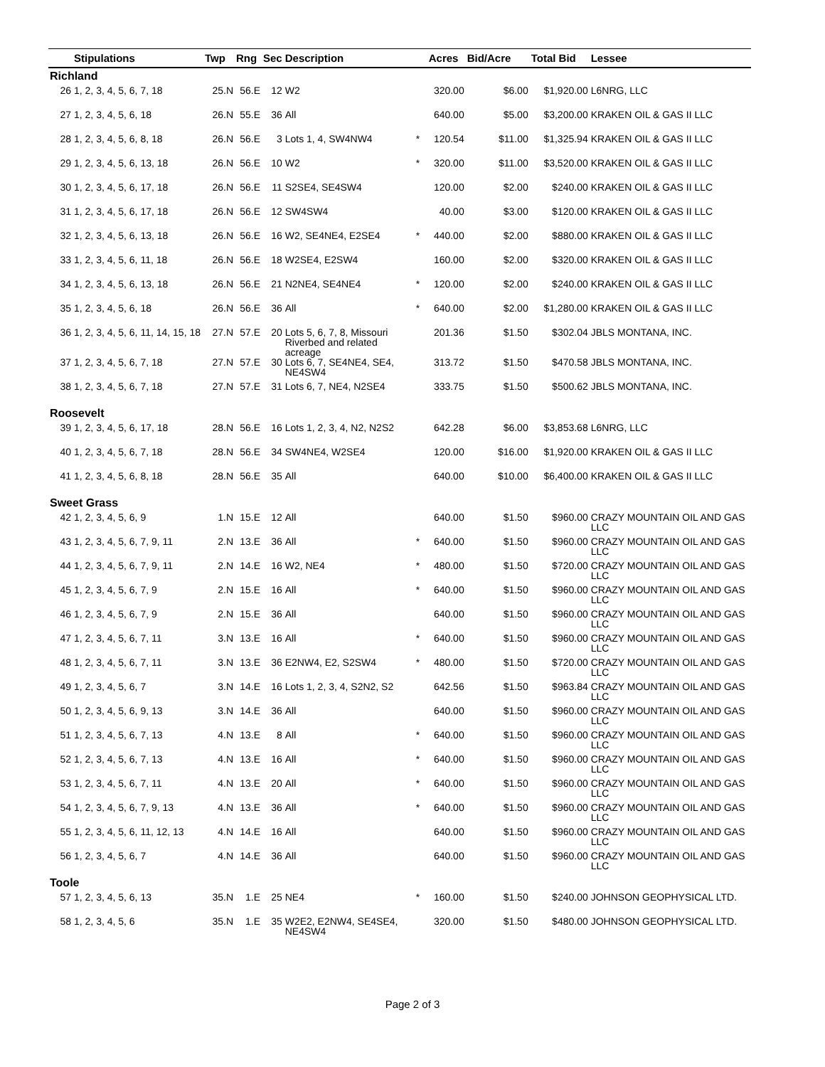| | Stipulations | Twp | Rng | Sec | Description | | Acres | Bid/Acre | Total Bid | Lessee |
| --- | --- | --- | --- | --- | --- | --- | --- | --- | --- | --- |
| Richland | | | | | | | | | | |
| 26 | 1, 2, 3, 4, 5, 6, 7, 18 | 25.N | 56.E | 12 | W2 | | 320.00 | $6.00 | $1,920.00 | L6NRG, LLC |
| 27 | 1, 2, 3, 4, 5, 6, 18 | 26.N | 55.E | 36 | All | | 640.00 | $5.00 | $3,200.00 | KRAKEN OIL & GAS II LLC |
| 28 | 1, 2, 3, 4, 5, 6, 8, 18 | 26.N | 56.E | 3 | Lots 1, 4, SW4NW4 | * | 120.54 | $11.00 | $1,325.94 | KRAKEN OIL & GAS II LLC |
| 29 | 1, 2, 3, 4, 5, 6, 13, 18 | 26.N | 56.E | 10 | W2 | * | 320.00 | $11.00 | $3,520.00 | KRAKEN OIL & GAS II LLC |
| 30 | 1, 2, 3, 4, 5, 6, 17, 18 | 26.N | 56.E | 11 | S2SE4, SE4SW4 | | 120.00 | $2.00 | $240.00 | KRAKEN OIL & GAS II LLC |
| 31 | 1, 2, 3, 4, 5, 6, 17, 18 | 26.N | 56.E | 12 | SW4SW4 | | 40.00 | $3.00 | $120.00 | KRAKEN OIL & GAS II LLC |
| 32 | 1, 2, 3, 4, 5, 6, 13, 18 | 26.N | 56.E | 16 | W2, SE4NE4, E2SE4 | * | 440.00 | $2.00 | $880.00 | KRAKEN OIL & GAS II LLC |
| 33 | 1, 2, 3, 4, 5, 6, 11, 18 | 26.N | 56.E | 18 | W2SE4, E2SW4 | | 160.00 | $2.00 | $320.00 | KRAKEN OIL & GAS II LLC |
| 34 | 1, 2, 3, 4, 5, 6, 13, 18 | 26.N | 56.E | 21 | N2NE4, SE4NE4 | * | 120.00 | $2.00 | $240.00 | KRAKEN OIL & GAS II LLC |
| 35 | 1, 2, 3, 4, 5, 6, 18 | 26.N | 56.E | 36 | All | * | 640.00 | $2.00 | $1,280.00 | KRAKEN OIL & GAS II LLC |
| 36 | 1, 2, 3, 4, 5, 6, 11, 14, 15, 18 | 27.N | 57.E | 20 | Lots 5, 6, 7, 8, Missouri Riverbed and related acreage | | 201.36 | $1.50 | $302.04 | JBLS MONTANA, INC. |
| 37 | 1, 2, 3, 4, 5, 6, 7, 18 | 27.N | 57.E | 30 | Lots 6, 7, SE4NE4, SE4, NE4SW4 | | 313.72 | $1.50 | $470.58 | JBLS MONTANA, INC. |
| 38 | 1, 2, 3, 4, 5, 6, 7, 18 | 27.N | 57.E | 31 | Lots 6, 7, NE4, N2SE4 | | 333.75 | $1.50 | $500.62 | JBLS MONTANA, INC. |
| Roosevelt | | | | | | | | | | |
| 39 | 1, 2, 3, 4, 5, 6, 17, 18 | 28.N | 56.E | 16 | Lots 1, 2, 3, 4, N2, N2S2 | | 642.28 | $6.00 | $3,853.68 | L6NRG, LLC |
| 40 | 1, 2, 3, 4, 5, 6, 7, 18 | 28.N | 56.E | 34 | SW4NE4, W2SE4 | | 120.00 | $16.00 | $1,920.00 | KRAKEN OIL & GAS II LLC |
| 41 | 1, 2, 3, 4, 5, 6, 8, 18 | 28.N | 56.E | 35 | All | | 640.00 | $10.00 | $6,400.00 | KRAKEN OIL & GAS II LLC |
| Sweet Grass | | | | | | | | | | |
| 42 | 1, 2, 3, 4, 5, 6, 9 | 1.N | 15.E | 12 | All | | 640.00 | $1.50 | $960.00 | CRAZY MOUNTAIN OIL AND GAS LLC |
| 43 | 1, 2, 3, 4, 5, 6, 7, 9, 11 | 2.N | 13.E | 36 | All | * | 640.00 | $1.50 | $960.00 | CRAZY MOUNTAIN OIL AND GAS LLC |
| 44 | 1, 2, 3, 4, 5, 6, 7, 9, 11 | 2.N | 14.E | 16 | W2, NE4 | * | 480.00 | $1.50 | $720.00 | CRAZY MOUNTAIN OIL AND GAS LLC |
| 45 | 1, 2, 3, 4, 5, 6, 7, 9 | 2.N | 15.E | 16 | All | * | 640.00 | $1.50 | $960.00 | CRAZY MOUNTAIN OIL AND GAS LLC |
| 46 | 1, 2, 3, 4, 5, 6, 7, 9 | 2.N | 15.E | 36 | All | | 640.00 | $1.50 | $960.00 | CRAZY MOUNTAIN OIL AND GAS LLC |
| 47 | 1, 2, 3, 4, 5, 6, 7, 11 | 3.N | 13.E | 16 | All | * | 640.00 | $1.50 | $960.00 | CRAZY MOUNTAIN OIL AND GAS LLC |
| 48 | 1, 2, 3, 4, 5, 6, 7, 11 | 3.N | 13.E | 36 | E2NW4, E2, S2SW4 | * | 480.00 | $1.50 | $720.00 | CRAZY MOUNTAIN OIL AND GAS LLC |
| 49 | 1, 2, 3, 4, 5, 6, 7 | 3.N | 14.E | 16 | Lots 1, 2, 3, 4, S2N2, S2 | | 642.56 | $1.50 | $963.84 | CRAZY MOUNTAIN OIL AND GAS LLC |
| 50 | 1, 2, 3, 4, 5, 6, 9, 13 | 3.N | 14.E | 36 | All | | 640.00 | $1.50 | $960.00 | CRAZY MOUNTAIN OIL AND GAS LLC |
| 51 | 1, 2, 3, 4, 5, 6, 7, 13 | 4.N | 13.E | 8 | All | * | 640.00 | $1.50 | $960.00 | CRAZY MOUNTAIN OIL AND GAS LLC |
| 52 | 1, 2, 3, 4, 5, 6, 7, 13 | 4.N | 13.E | 16 | All | * | 640.00 | $1.50 | $960.00 | CRAZY MOUNTAIN OIL AND GAS LLC |
| 53 | 1, 2, 3, 4, 5, 6, 7, 11 | 4.N | 13.E | 20 | All | * | 640.00 | $1.50 | $960.00 | CRAZY MOUNTAIN OIL AND GAS LLC |
| 54 | 1, 2, 3, 4, 5, 6, 7, 9, 13 | 4.N | 13.E | 36 | All | * | 640.00 | $1.50 | $960.00 | CRAZY MOUNTAIN OIL AND GAS LLC |
| 55 | 1, 2, 3, 4, 5, 6, 11, 12, 13 | 4.N | 14.E | 16 | All | | 640.00 | $1.50 | $960.00 | CRAZY MOUNTAIN OIL AND GAS LLC |
| 56 | 1, 2, 3, 4, 5, 6, 7 | 4.N | 14.E | 36 | All | | 640.00 | $1.50 | $960.00 | CRAZY MOUNTAIN OIL AND GAS LLC |
| Toole | | | | | | | | | | |
| 57 | 1, 2, 3, 4, 5, 6, 13 | 35.N | 1.E | 25 | NE4 | * | 160.00 | $1.50 | $240.00 | JOHNSON GEOPHYSICAL LTD. |
| 58 | 1, 2, 3, 4, 5, 6 | 35.N | 1.E | 35 | W2E2, E2NW4, SE4SE4, NE4SW4 | | 320.00 | $1.50 | $480.00 | JOHNSON GEOPHYSICAL LTD. |
Page 2 of 3